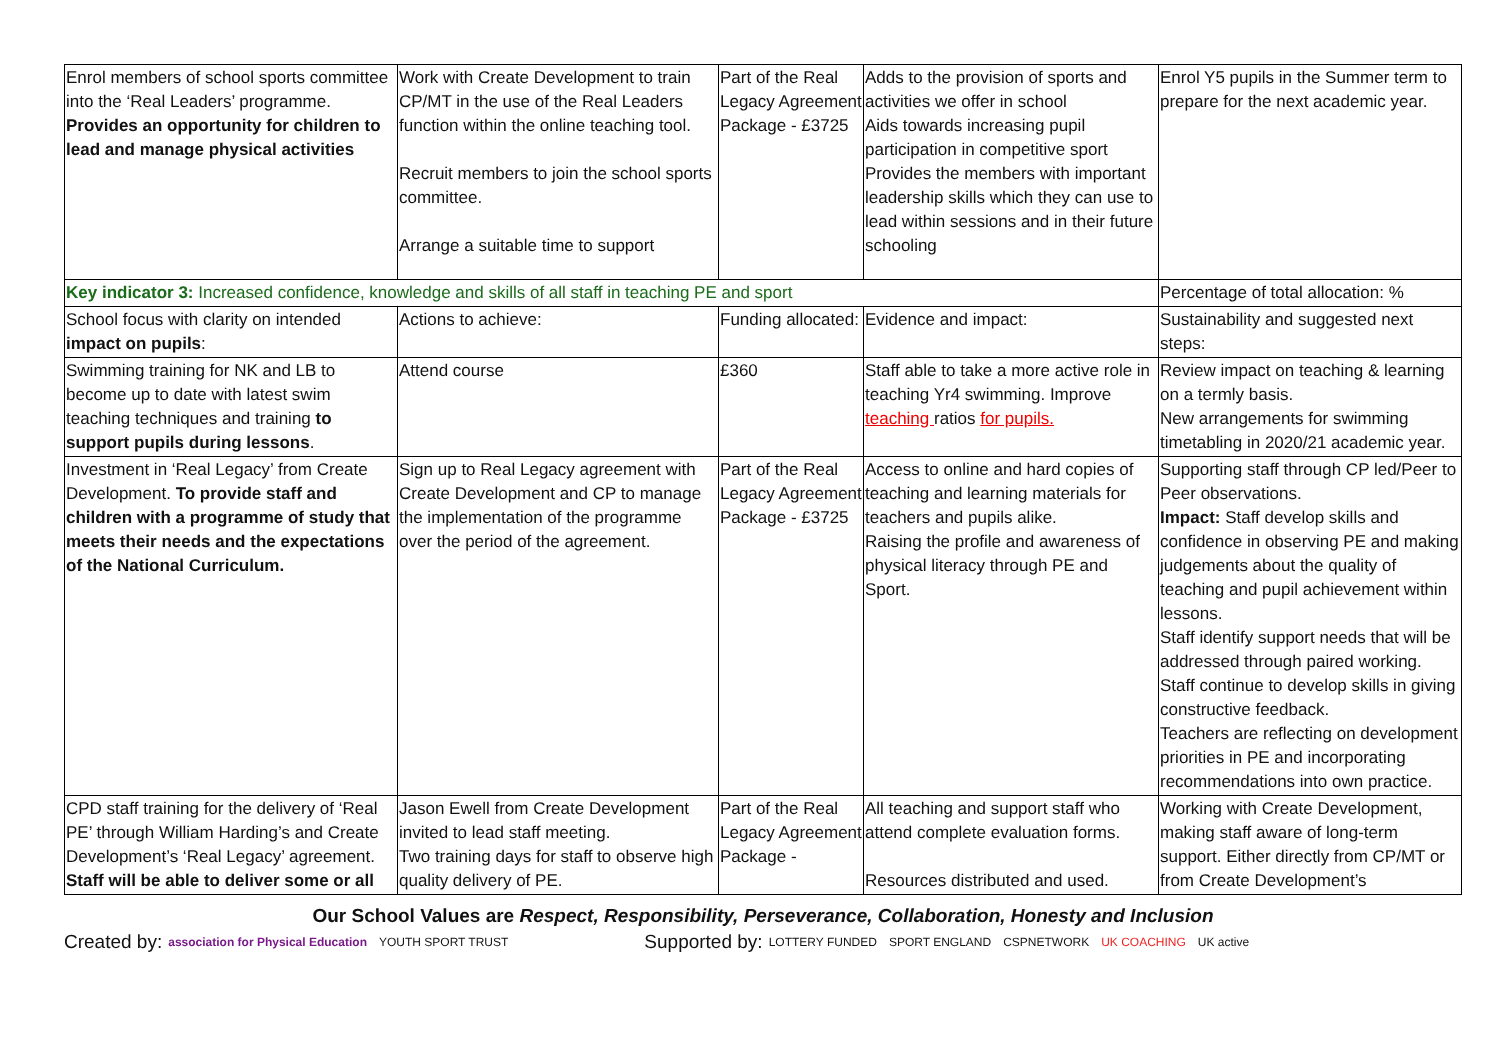| Enrol members of school sports committee into the ‘Real Leaders’ programme. Provides an opportunity for children to lead and manage physical activities | Work with Create Development to train CP/MT in the use of the Real Leaders function within the online teaching tool. Recruit members to join the school sports committee. Arrange a suitable time to support | Part of the Real Legacy Agreement Package - £3725 | Adds to the provision of sports and activities we offer in school Aids towards increasing pupil participation in competitive sport Provides the members with important leadership skills which they can use to lead within sessions and in their future schooling | Enrol Y5 pupils in the Summer term to prepare for the next academic year. |
| Key indicator 3: Increased confidence, knowledge and skills of all staff in teaching PE and sport | | | | Percentage of total allocation: % |
| School focus with clarity on intended impact on pupils : | Actions to achieve: | Funding allocated: | Evidence and impact: | Sustainability and suggested next steps: |
| Swimming training for NK and LB to become up to date with latest swim teaching techniques and training to support pupils during lessons . | Attend course | £360 | Staff able to take a more active role in teaching Yr4 swimming. Improve teaching ratios for pupils. | Review impact on teaching & learning on a termly basis. New arrangements for swimming timetabling in 2020/21 academic year. |
| Investment in ‘Real Legacy’ from Create Development. To provide staff and children with a programme of study that meets their needs and the expectations of the National Curriculum. | Sign up to Real Legacy agreement with Create Development and CP to manage the implementation of the programme over the period of the agreement. | Part of the Real Legacy Agreement Package - £3725 | Access to online and hard copies of teaching and learning materials for teachers and pupils alike. Raising the profile and awareness of physical literacy through PE and Sport. | Supporting staff through CP led/Peer to Peer observations. Impact: Staff develop skills and confidence in observing PE and making judgements about the quality of teaching and pupil achievement within lessons. Staff identify support needs that will be addressed through paired working. Staff continue to develop skills in giving constructive feedback. Teachers are reflecting on development priorities in PE and incorporating recommendations into own practice. |
| CPD staff training for the delivery of ‘Real PE’ through William Harding’s and Create Development’s ‘Real Legacy’ agreement. Staff will be able to deliver some or all | Jason Ewell from Create Development invited to lead staff meeting. Two training days for staff to observe high quality delivery of PE. | Part of the Real Legacy Agreement Package - | All teaching and support staff who attend complete evaluation forms. Resources distributed and used. | Working with Create Development, making staff aware of long-term support. Either directly from CP/MT or from Create Development’s |
Our School Values are Respect, Responsibility, Perseverance, Collaboration, Honesty and Inclusion
Created by: association for Physical Education YOUTH SPORT TRUST Supported by: LOTTERY FUNDED SPORT ENGLAND CSPNETWORK UK COACHING UK active